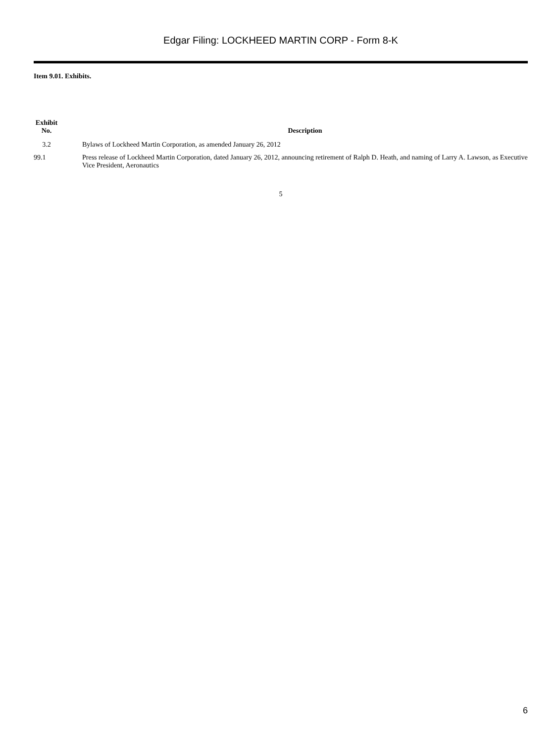Edgar Filing: LOCKHEED MARTIN CORP - Form 8-K
Item 9.01. Exhibits.
| Exhibit No. | | Description |
| --- | --- | --- |
| 3.2 | | Bylaws of Lockheed Martin Corporation, as amended January 26, 2012 |
| 99.1 | | Press release of Lockheed Martin Corporation, dated January 26, 2012, announcing retirement of Ralph D. Heath, and naming of Larry A. Lawson, as Executive Vice President, Aeronautics |
5
6